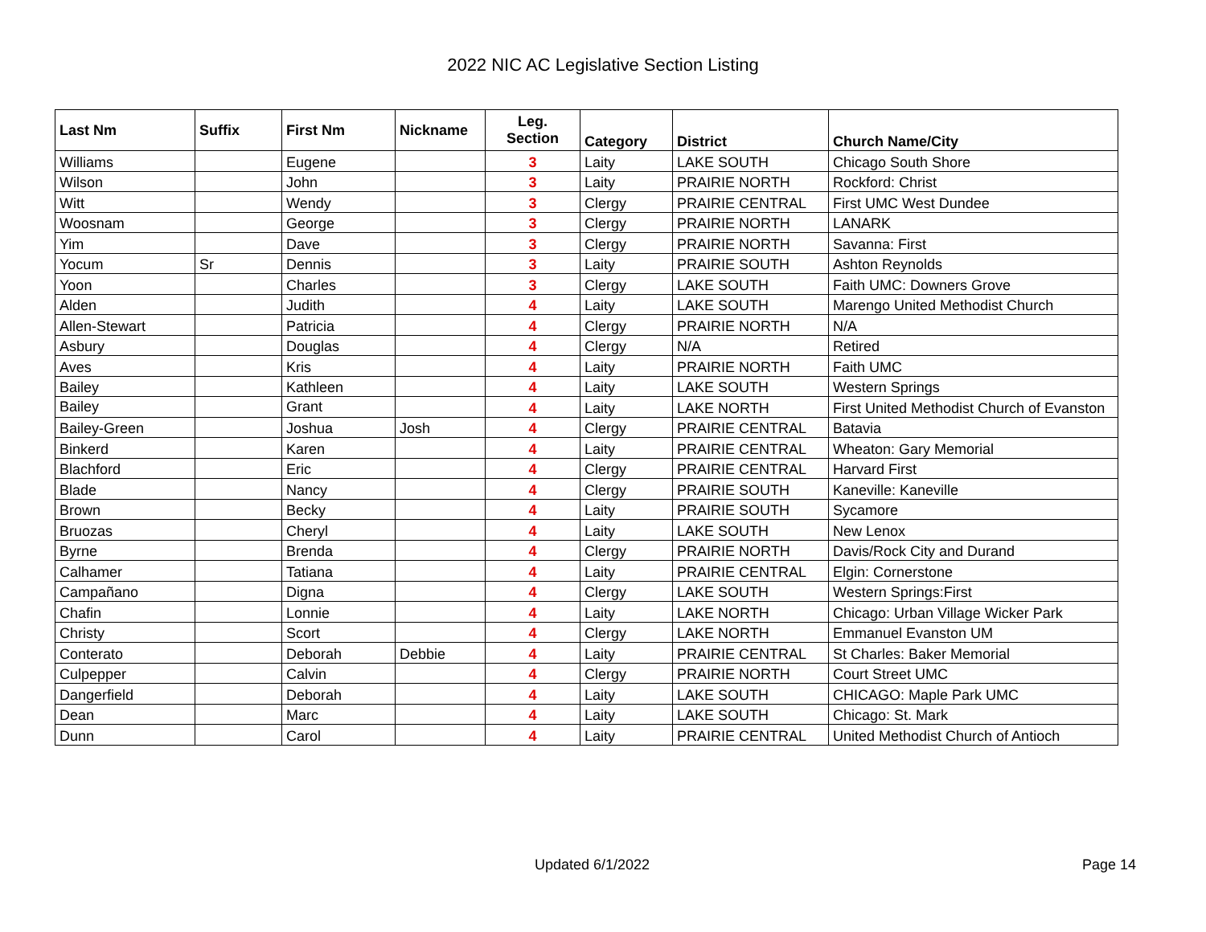2022 NIC AC Legislative Section Listing
| Last Nm | Suffix | First Nm | Nickname | Leg. Section | Category | District | Church Name/City |
| --- | --- | --- | --- | --- | --- | --- | --- |
| Williams | | Eugene | | 3 | Laity | LAKE SOUTH | Chicago South Shore |
| Wilson | | John | | 3 | Laity | PRAIRIE NORTH | Rockford: Christ |
| Witt | | Wendy | | 3 | Clergy | PRAIRIE CENTRAL | First UMC West Dundee |
| Woosnam | | George | | 3 | Clergy | PRAIRIE NORTH | LANARK |
| Yim | | Dave | | 3 | Clergy | PRAIRIE NORTH | Savanna: First |
| Yocum | Sr | Dennis | | 3 | Laity | PRAIRIE SOUTH | Ashton Reynolds |
| Yoon | | Charles | | 3 | Clergy | LAKE SOUTH | Faith UMC: Downers Grove |
| Alden | | Judith | | 4 | Laity | LAKE SOUTH | Marengo United Methodist Church |
| Allen-Stewart | | Patricia | | 4 | Clergy | PRAIRIE NORTH | N/A |
| Asbury | | Douglas | | 4 | Clergy | N/A | Retired |
| Aves | | Kris | | 4 | Laity | PRAIRIE NORTH | Faith UMC |
| Bailey | | Kathleen | | 4 | Laity | LAKE SOUTH | Western Springs |
| Bailey | | Grant | | 4 | Laity | LAKE NORTH | First United Methodist Church of Evanston |
| Bailey-Green | | Joshua | Josh | 4 | Clergy | PRAIRIE CENTRAL | Batavia |
| Binkerd | | Karen | | 4 | Laity | PRAIRIE CENTRAL | Wheaton: Gary Memorial |
| Blachford | | Eric | | 4 | Clergy | PRAIRIE CENTRAL | Harvard First |
| Blade | | Nancy | | 4 | Clergy | PRAIRIE SOUTH | Kaneville: Kaneville |
| Brown | | Becky | | 4 | Laity | PRAIRIE SOUTH | Sycamore |
| Bruozas | | Cheryl | | 4 | Laity | LAKE SOUTH | New Lenox |
| Byrne | | Brenda | | 4 | Clergy | PRAIRIE NORTH | Davis/Rock City and Durand |
| Calhamer | | Tatiana | | 4 | Laity | PRAIRIE CENTRAL | Elgin: Cornerstone |
| Campañano | | Digna | | 4 | Clergy | LAKE SOUTH | Western Springs:First |
| Chafin | | Lonnie | | 4 | Laity | LAKE NORTH | Chicago: Urban Village Wicker Park |
| Christy | | Scort | | 4 | Clergy | LAKE NORTH | Emmanuel Evanston UM |
| Conterato | | Deborah | Debbie | 4 | Laity | PRAIRIE CENTRAL | St Charles: Baker Memorial |
| Culpepper | | Calvin | | 4 | Clergy | PRAIRIE NORTH | Court Street UMC |
| Dangerfield | | Deborah | | 4 | Laity | LAKE SOUTH | CHICAGO: Maple Park UMC |
| Dean | | Marc | | 4 | Laity | LAKE SOUTH | Chicago: St. Mark |
| Dunn | | Carol | | 4 | Laity | PRAIRIE CENTRAL | United Methodist Church of Antioch |
Updated 6/1/2022 Page 14